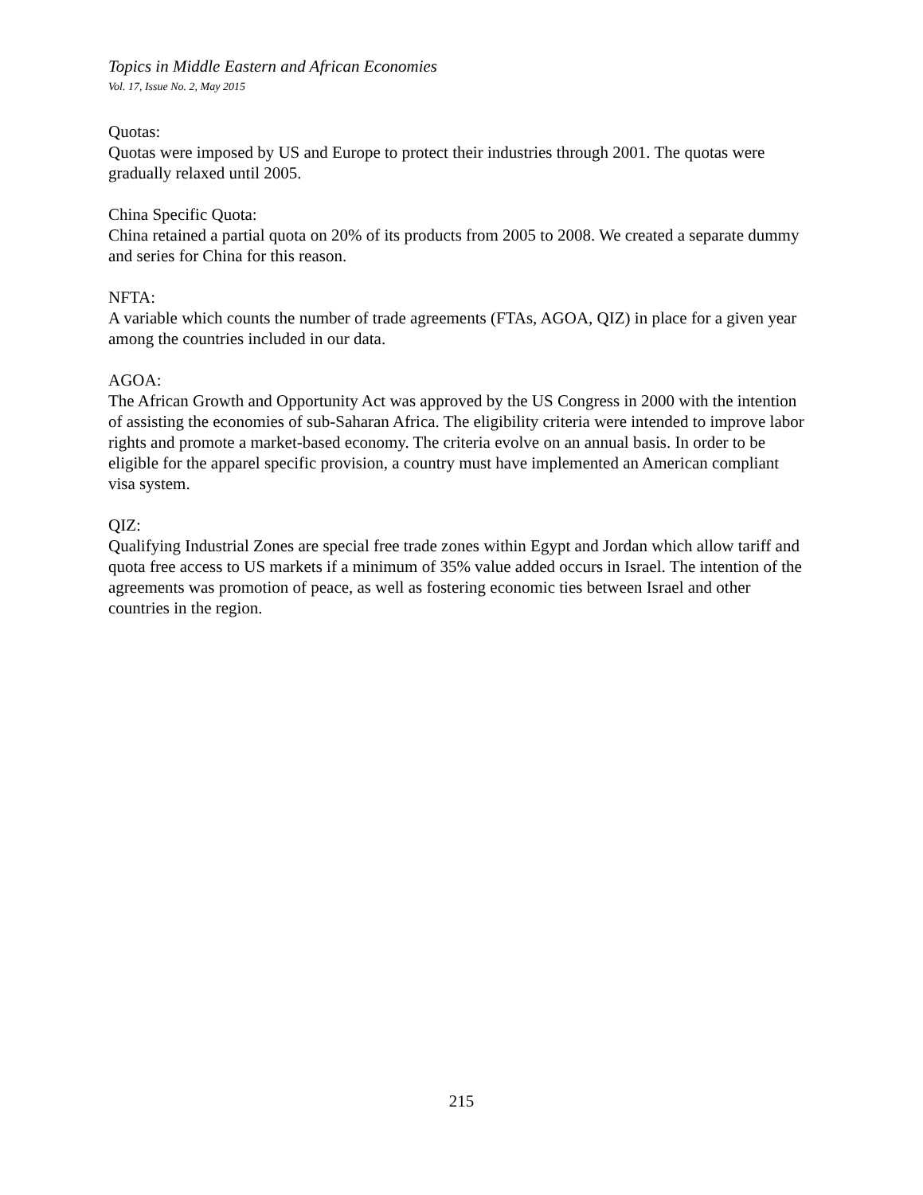Topics in Middle Eastern and African Economies
Vol. 17, Issue No. 2, May 2015
Quotas:
Quotas were imposed by US and Europe to protect their industries through 2001. The quotas were gradually relaxed until 2005.
China Specific Quota:
China retained a partial quota on 20% of its products from 2005 to 2008. We created a separate dummy and series for China for this reason.
NFTA:
A variable which counts the number of trade agreements (FTAs, AGOA, QIZ) in place for a given year among the countries included in our data.
AGOA:
The African Growth and Opportunity Act was approved by the US Congress in 2000 with the intention of assisting the economies of sub-Saharan Africa. The eligibility criteria were intended to improve labor rights and promote a market-based economy. The criteria evolve on an annual basis. In order to be eligible for the apparel specific provision, a country must have implemented an American compliant visa system.
QIZ:
Qualifying Industrial Zones are special free trade zones within Egypt and Jordan which allow tariff and quota free access to US markets if a minimum of 35% value added occurs in Israel. The intention of the agreements was promotion of peace, as well as fostering economic ties between Israel and other countries in the region.
215